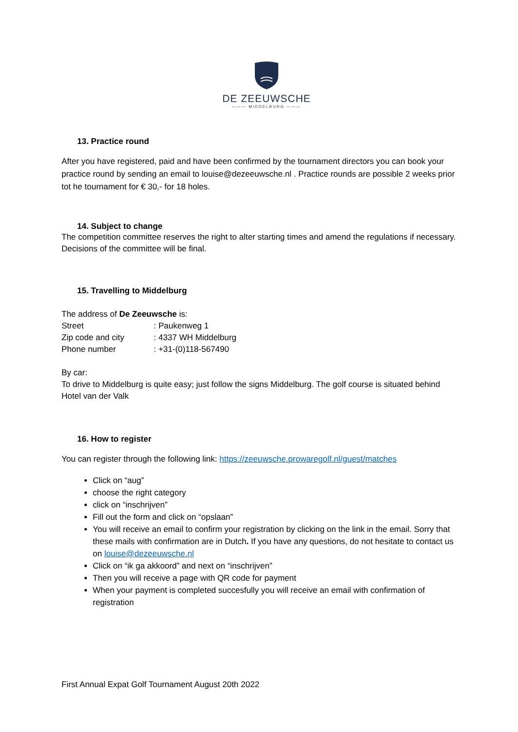DE ZEEUWSCHE
——— MIDDELBURG ———
13. Practice round
After you have registered, paid and have been confirmed by the tournament directors you can book your practice round by sending an email to louise@dezeeuwsche.nl . Practice rounds are possible 2 weeks prior tot he tournament for € 30,- for 18 holes.
14. Subject to change
The competition committee reserves the right to alter starting times and amend the regulations if necessary. Decisions of the committee will be final.
15. Travelling to Middelburg
The address of De Zeeuwsche is:
| Street | : Paukenweg 1 |
| Zip code and city | : 4337 WH Middelburg |
| Phone number | : +31-(0)118-567490 |
By car:
To drive to Middelburg is quite easy; just follow the signs Middelburg. The golf course is situated behind Hotel van der Valk
16. How to register
You can register through the following link: https://zeeuwsche.prowaregolf.nl/guest/matches
Click on “aug”
choose the right category
click on “inschrijven”
Fill out the form and click on “opslaan”
You will receive an email to confirm your registration by clicking on the link in the email. Sorry that these mails with confirmation are in Dutch. If you have any questions, do not hesitate to contact us on louise@dezeeuwsche.nl
Click on “ik ga akkoord” and next on “inschrijven”
Then you will receive a page with QR code for payment
When your payment is completed succesfully you will receive an email with confirmation of registration
First Annual Expat Golf Tournament August 20th 2022